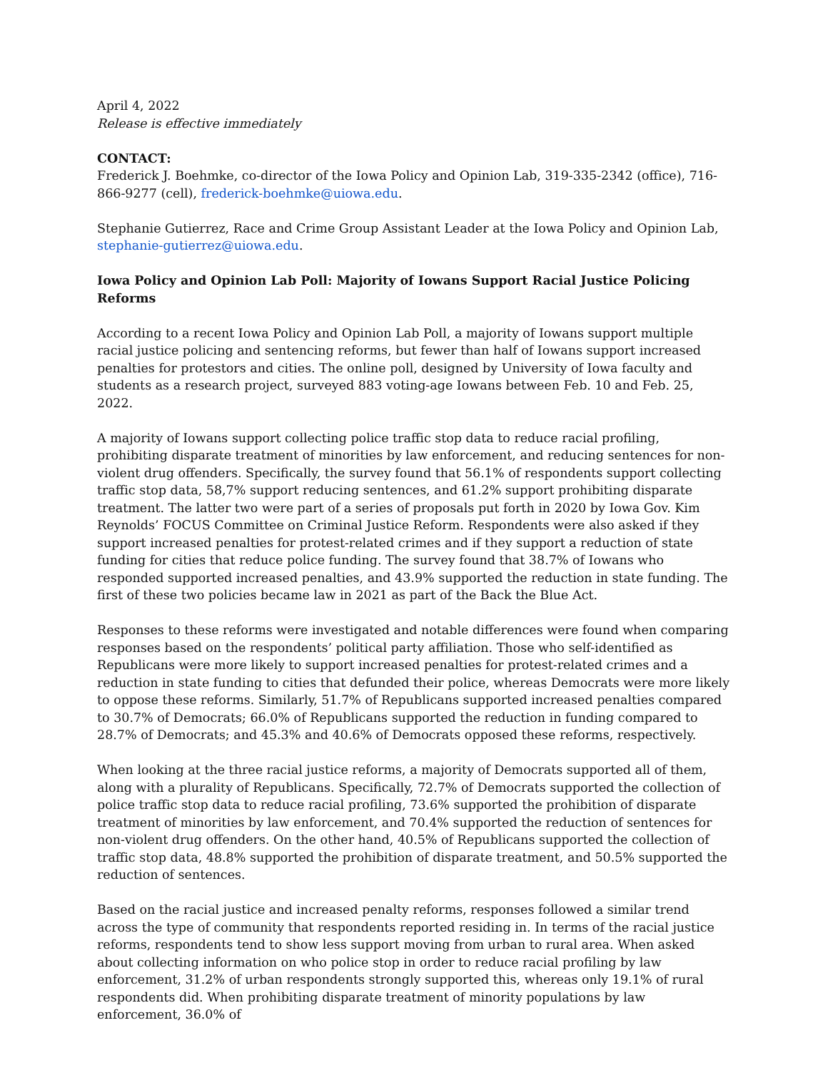April 4, 2022
Release is effective immediately
CONTACT:
Frederick J. Boehmke, co-director of the Iowa Policy and Opinion Lab, 319-335-2342 (office), 716-866-9277 (cell), frederick-boehmke@uiowa.edu.
Stephanie Gutierrez, Race and Crime Group Assistant Leader at the Iowa Policy and Opinion Lab, stephanie-gutierrez@uiowa.edu.
Iowa Policy and Opinion Lab Poll: Majority of Iowans Support Racial Justice Policing Reforms
According to a recent Iowa Policy and Opinion Lab Poll, a majority of Iowans support multiple racial justice policing and sentencing reforms, but fewer than half of Iowans support increased penalties for protestors and cities. The online poll, designed by University of Iowa faculty and students as a research project, surveyed 883 voting-age Iowans between Feb. 10 and Feb. 25, 2022.
A majority of Iowans support collecting police traffic stop data to reduce racial profiling, prohibiting disparate treatment of minorities by law enforcement, and reducing sentences for non-violent drug offenders. Specifically, the survey found that 56.1% of respondents support collecting traffic stop data, 58,7% support reducing sentences, and 61.2% support prohibiting disparate treatment. The latter two were part of a series of proposals put forth in 2020 by Iowa Gov. Kim Reynolds’ FOCUS Committee on Criminal Justice Reform. Respondents were also asked if they support increased penalties for protest-related crimes and if they support a reduction of state funding for cities that reduce police funding. The survey found that 38.7% of Iowans who responded supported increased penalties, and 43.9% supported the reduction in state funding. The first of these two policies became law in 2021 as part of the Back the Blue Act.
Responses to these reforms were investigated and notable differences were found when comparing responses based on the respondents’ political party affiliation. Those who self-identified as Republicans were more likely to support increased penalties for protest-related crimes and a reduction in state funding to cities that defunded their police, whereas Democrats were more likely to oppose these reforms. Similarly, 51.7% of Republicans supported increased penalties compared to 30.7% of Democrats; 66.0% of Republicans supported the reduction in funding compared to 28.7% of Democrats; and 45.3% and 40.6% of Democrats opposed these reforms, respectively.
When looking at the three racial justice reforms, a majority of Democrats supported all of them, along with a plurality of Republicans. Specifically, 72.7% of Democrats supported the collection of police traffic stop data to reduce racial profiling, 73.6% supported the prohibition of disparate treatment of minorities by law enforcement, and 70.4% supported the reduction of sentences for non-violent drug offenders. On the other hand, 40.5% of Republicans supported the collection of traffic stop data, 48.8% supported the prohibition of disparate treatment, and 50.5% supported the reduction of sentences.
Based on the racial justice and increased penalty reforms, responses followed a similar trend across the type of community that respondents reported residing in. In terms of the racial justice reforms, respondents tend to show less support moving from urban to rural area. When asked about collecting information on who police stop in order to reduce racial profiling by law enforcement, 31.2% of urban respondents strongly supported this, whereas only 19.1% of rural respondents did. When prohibiting disparate treatment of minority populations by law enforcement, 36.0% of